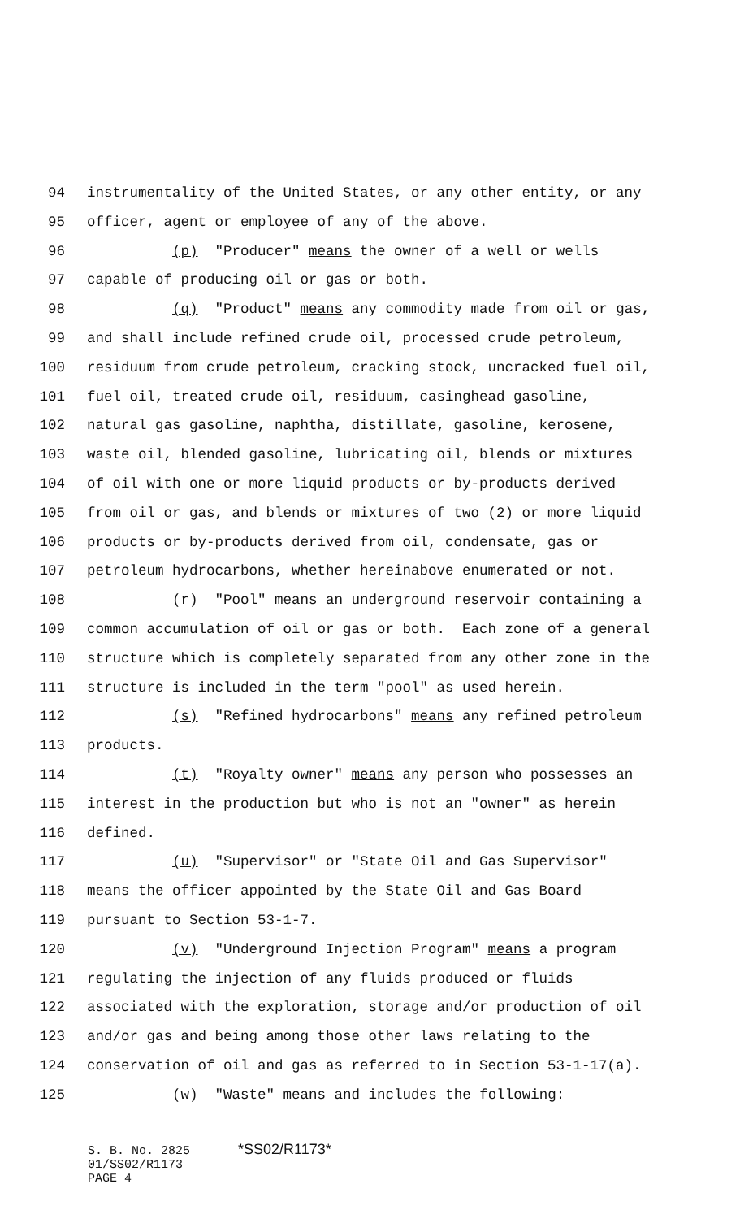94 instrumentality of the United States, or any other entity, or any
95 officer, agent or employee of any of the above.
96 (p) "Producer" means the owner of a well or wells
97 capable of producing oil or gas or both.
98 (q) "Product" means any commodity made from oil or gas,
99 and shall include refined crude oil, processed crude petroleum,
100 residuum from crude petroleum, cracking stock, uncracked fuel oil,
101 fuel oil, treated crude oil, residuum, casinghead gasoline,
102 natural gas gasoline, naphtha, distillate, gasoline, kerosene,
103 waste oil, blended gasoline, lubricating oil, blends or mixtures
104 of oil with one or more liquid products or by-products derived
105 from oil or gas, and blends or mixtures of two (2) or more liquid
106 products or by-products derived from oil, condensate, gas or
107 petroleum hydrocarbons, whether hereinabove enumerated or not.
108 (r) "Pool" means an underground reservoir containing a
109 common accumulation of oil or gas or both. Each zone of a general
110 structure which is completely separated from any other zone in the
111 structure is included in the term "pool" as used herein.
112 (s) "Refined hydrocarbons" means any refined petroleum
113 products.
114 (t) "Royalty owner" means any person who possesses an
115 interest in the production but who is not an "owner" as herein
116 defined.
117 (u) "Supervisor" or "State Oil and Gas Supervisor"
118 means the officer appointed by the State Oil and Gas Board
119 pursuant to Section 53-1-7.
120 (v) "Underground Injection Program" means a program
121 regulating the injection of any fluids produced or fluids
122 associated with the exploration, storage and/or production of oil
123 and/or gas and being among those other laws relating to the
124 conservation of oil and gas as referred to in Section 53-1-17(a).
125 (w) "Waste" means and includes the following:
S. B. No. 2825 *SS02/R1173*
01/SS02/R1173
PAGE 4